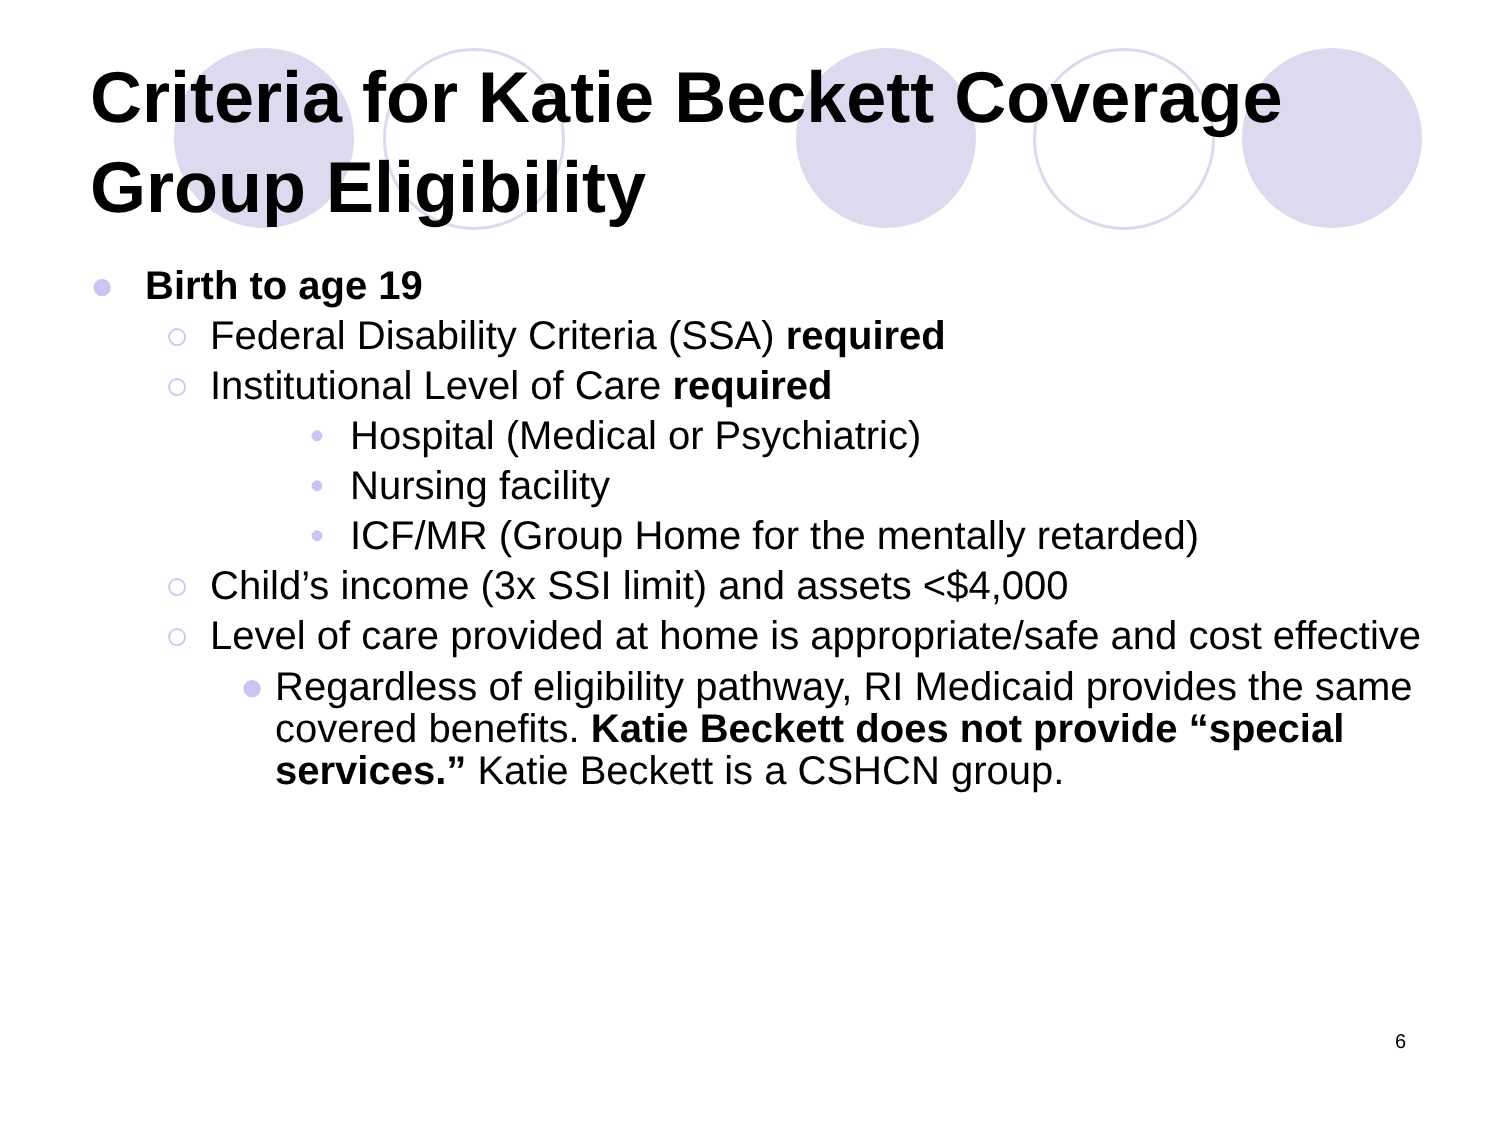Criteria for Katie Beckett Coverage Group Eligibility
● Birth to age 19
○ Federal Disability Criteria (SSA) required
○ Institutional Level of Care required
• Hospital (Medical or Psychiatric)
• Nursing facility
• ICF/MR (Group Home for the mentally retarded)
○ Child’s income (3x SSI limit) and assets <$4,000
○ Level of care provided at home is appropriate/safe and cost effective
● Regardless of eligibility pathway, RI Medicaid provides the same covered benefits. Katie Beckett does not provide “special services.” Katie Beckett is a CSHCN group.
6